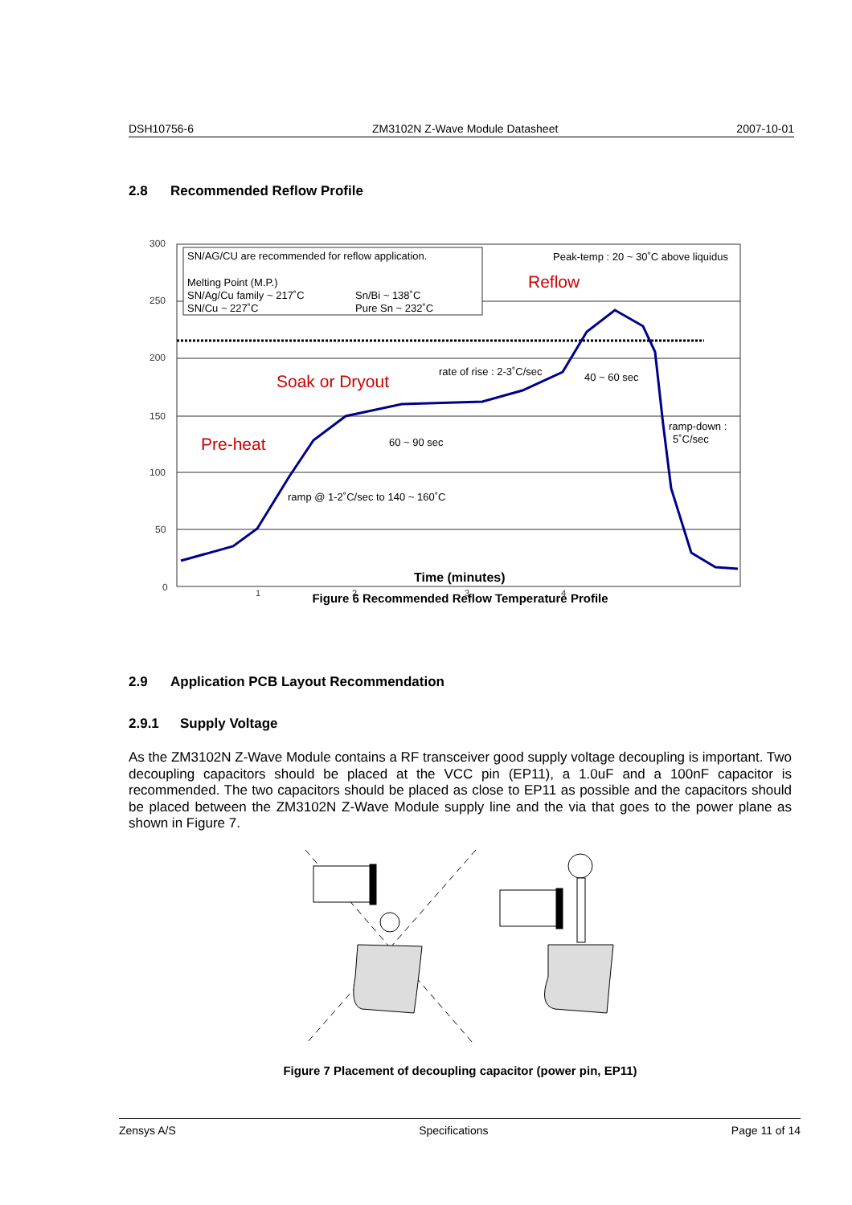DSH10756-6 ZM3102N Z-Wave Module Datasheet 2007-10-01
2.8 Recommended Reflow Profile
300
250
200
150
100
50
0
SN/AG/CU are recommended for reflow application.
Melting Point (M.P.)
SN/Ag/Cu family ~ 217˚C
Sn/Bi ~ 138˚C
SN/Cu ~ 227˚C
Pure Sn ~ 232˚C
Peak-temp : 20 ~ 30˚C above liquidus
rate of rise : 2-3˚C/sec
40 ~ 60 sec
60 ~ 90 sec
ramp-down :
5˚C/sec
ramp @ 1-2˚C/sec to 140 ~ 160˚C
Reflow
Soak or Dryout
Pre-heat
Time (minutes)
1
2
3
4
Figure 6 Recommended Reflow Temperature Profile
2.9 Application PCB Layout Recommendation
2.9.1 Supply Voltage
As the ZM3102N Z-Wave Module contains a RF transceiver good supply voltage decoupling is important. Two decoupling capacitors should be placed at the VCC pin (EP11), a 1.0uF and a 100nF capacitor is recommended. The two capacitors should be placed as close to EP11 as possible and the capacitors should be placed between the ZM3102N Z-Wave Module supply line and the via that goes to the power plane as shown in Figure 7.
Figure 7 Placement of decoupling capacitor (power pin, EP11)
Zensys A/S Specifications Page 11 of 14